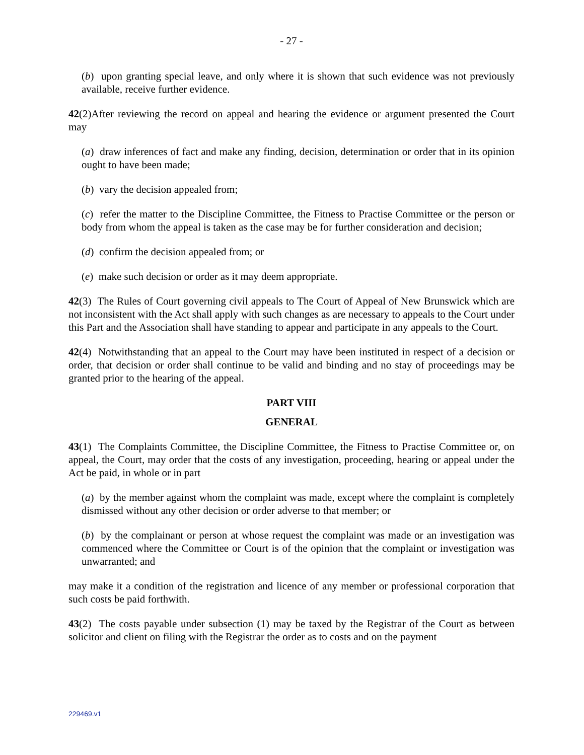- 27 -
(b) upon granting special leave, and only where it is shown that such evidence was not previously available, receive further evidence.
42(2)After reviewing the record on appeal and hearing the evidence or argument presented the Court may
(a) draw inferences of fact and make any finding, decision, determination or order that in its opinion ought to have been made;
(b) vary the decision appealed from;
(c) refer the matter to the Discipline Committee, the Fitness to Practise Committee or the person or body from whom the appeal is taken as the case may be for further consideration and decision;
(d) confirm the decision appealed from; or
(e) make such decision or order as it may deem appropriate.
42(3) The Rules of Court governing civil appeals to The Court of Appeal of New Brunswick which are not inconsistent with the Act shall apply with such changes as are necessary to appeals to the Court under this Part and the Association shall have standing to appear and participate in any appeals to the Court.
42(4) Notwithstanding that an appeal to the Court may have been instituted in respect of a decision or order, that decision or order shall continue to be valid and binding and no stay of proceedings may be granted prior to the hearing of the appeal.
PART VIII
GENERAL
43(1) The Complaints Committee, the Discipline Committee, the Fitness to Practise Committee or, on appeal, the Court, may order that the costs of any investigation, proceeding, hearing or appeal under the Act be paid, in whole or in part
(a) by the member against whom the complaint was made, except where the complaint is completely dismissed without any other decision or order adverse to that member; or
(b) by the complainant or person at whose request the complaint was made or an investigation was commenced where the Committee or Court is of the opinion that the complaint or investigation was unwarranted; and
may make it a condition of the registration and licence of any member or professional corporation that such costs be paid forthwith.
43(2) The costs payable under subsection (1) may be taxed by the Registrar of the Court as between solicitor and client on filing with the Registrar the order as to costs and on the payment
229469.v1